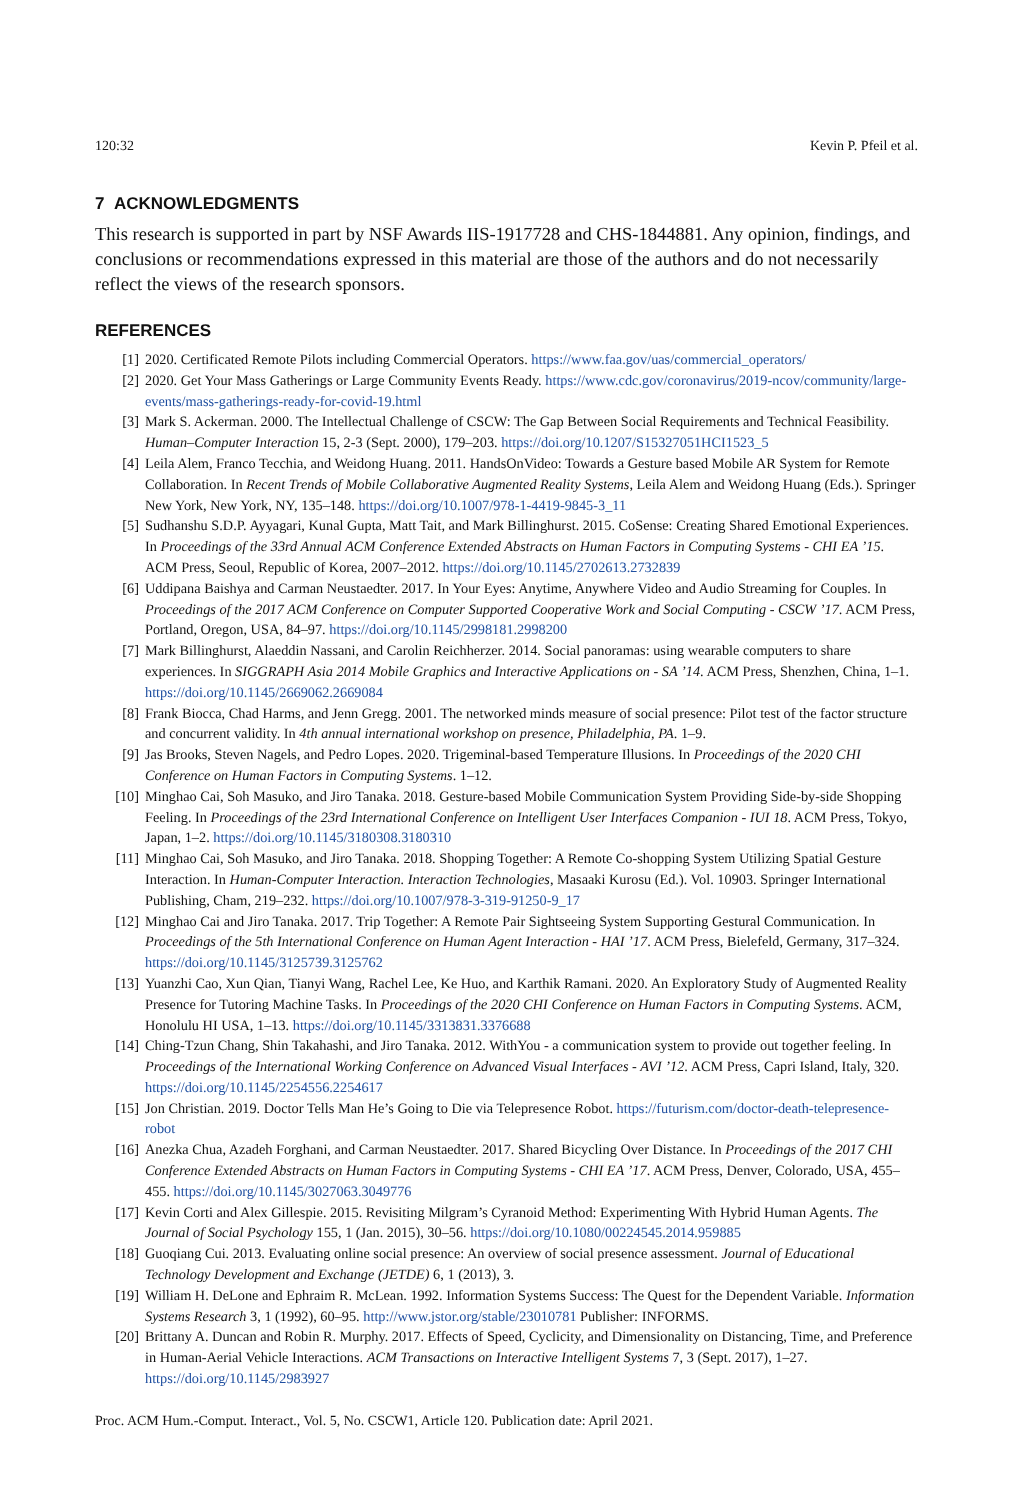120:32 Kevin P. Pfeil et al.
7 ACKNOWLEDGMENTS
This research is supported in part by NSF Awards IIS-1917728 and CHS-1844881. Any opinion, findings, and conclusions or recommendations expressed in this material are those of the authors and do not necessarily reflect the views of the research sponsors.
REFERENCES
[1] 2020. Certificated Remote Pilots including Commercial Operators. https://www.faa.gov/uas/commercial_operators/
[2] 2020. Get Your Mass Gatherings or Large Community Events Ready. https://www.cdc.gov/coronavirus/2019-ncov/community/large-events/mass-gatherings-ready-for-covid-19.html
[3] Mark S. Ackerman. 2000. The Intellectual Challenge of CSCW: The Gap Between Social Requirements and Technical Feasibility. Human–Computer Interaction 15, 2-3 (Sept. 2000), 179–203. https://doi.org/10.1207/S15327051HCI1523_5
[4] Leila Alem, Franco Tecchia, and Weidong Huang. 2011. HandsOnVideo: Towards a Gesture based Mobile AR System for Remote Collaboration. In Recent Trends of Mobile Collaborative Augmented Reality Systems, Leila Alem and Weidong Huang (Eds.). Springer New York, New York, NY, 135–148. https://doi.org/10.1007/978-1-4419-9845-3_11
[5] Sudhanshu S.D.P. Ayyagari, Kunal Gupta, Matt Tait, and Mark Billinghurst. 2015. CoSense: Creating Shared Emotional Experiences. In Proceedings of the 33rd Annual ACM Conference Extended Abstracts on Human Factors in Computing Systems - CHI EA ’15. ACM Press, Seoul, Republic of Korea, 2007–2012. https://doi.org/10.1145/2702613.2732839
[6] Uddipana Baishya and Carman Neustaedter. 2017. In Your Eyes: Anytime, Anywhere Video and Audio Streaming for Couples. In Proceedings of the 2017 ACM Conference on Computer Supported Cooperative Work and Social Computing - CSCW ’17. ACM Press, Portland, Oregon, USA, 84–97. https://doi.org/10.1145/2998181.2998200
[7] Mark Billinghurst, Alaeddin Nassani, and Carolin Reichherzer. 2014. Social panoramas: using wearable computers to share experiences. In SIGGRAPH Asia 2014 Mobile Graphics and Interactive Applications on - SA ’14. ACM Press, Shenzhen, China, 1–1. https://doi.org/10.1145/2669062.2669084
[8] Frank Biocca, Chad Harms, and Jenn Gregg. 2001. The networked minds measure of social presence: Pilot test of the factor structure and concurrent validity. In 4th annual international workshop on presence, Philadelphia, PA. 1–9.
[9] Jas Brooks, Steven Nagels, and Pedro Lopes. 2020. Trigeminal-based Temperature Illusions. In Proceedings of the 2020 CHI Conference on Human Factors in Computing Systems. 1–12.
[10] Minghao Cai, Soh Masuko, and Jiro Tanaka. 2018. Gesture-based Mobile Communication System Providing Side-by-side Shopping Feeling. In Proceedings of the 23rd International Conference on Intelligent User Interfaces Companion - IUI 18. ACM Press, Tokyo, Japan, 1–2. https://doi.org/10.1145/3180308.3180310
[11] Minghao Cai, Soh Masuko, and Jiro Tanaka. 2018. Shopping Together: A Remote Co-shopping System Utilizing Spatial Gesture Interaction. In Human-Computer Interaction. Interaction Technologies, Masaaki Kurosu (Ed.). Vol. 10903. Springer International Publishing, Cham, 219–232. https://doi.org/10.1007/978-3-319-91250-9_17
[12] Minghao Cai and Jiro Tanaka. 2017. Trip Together: A Remote Pair Sightseeing System Supporting Gestural Communication. In Proceedings of the 5th International Conference on Human Agent Interaction - HAI ’17. ACM Press, Bielefeld, Germany, 317–324. https://doi.org/10.1145/3125739.3125762
[13] Yuanzhi Cao, Xun Qian, Tianyi Wang, Rachel Lee, Ke Huo, and Karthik Ramani. 2020. An Exploratory Study of Augmented Reality Presence for Tutoring Machine Tasks. In Proceedings of the 2020 CHI Conference on Human Factors in Computing Systems. ACM, Honolulu HI USA, 1–13. https://doi.org/10.1145/3313831.3376688
[14] Ching-Tzun Chang, Shin Takahashi, and Jiro Tanaka. 2012. WithYou - a communication system to provide out together feeling. In Proceedings of the International Working Conference on Advanced Visual Interfaces - AVI ’12. ACM Press, Capri Island, Italy, 320. https://doi.org/10.1145/2254556.2254617
[15] Jon Christian. 2019. Doctor Tells Man He’s Going to Die via Telepresence Robot. https://futurism.com/doctor-death-telepresence-robot
[16] Anezka Chua, Azadeh Forghani, and Carman Neustaedter. 2017. Shared Bicycling Over Distance. In Proceedings of the 2017 CHI Conference Extended Abstracts on Human Factors in Computing Systems - CHI EA ’17. ACM Press, Denver, Colorado, USA, 455–455. https://doi.org/10.1145/3027063.3049776
[17] Kevin Corti and Alex Gillespie. 2015. Revisiting Milgram’s Cyranoid Method: Experimenting With Hybrid Human Agents. The Journal of Social Psychology 155, 1 (Jan. 2015), 30–56. https://doi.org/10.1080/00224545.2014.959885
[18] Guoqiang Cui. 2013. Evaluating online social presence: An overview of social presence assessment. Journal of Educational Technology Development and Exchange (JETDE) 6, 1 (2013), 3.
[19] William H. DeLone and Ephraim R. McLean. 1992. Information Systems Success: The Quest for the Dependent Variable. Information Systems Research 3, 1 (1992), 60–95. http://www.jstor.org/stable/23010781 Publisher: INFORMS.
[20] Brittany A. Duncan and Robin R. Murphy. 2017. Effects of Speed, Cyclicity, and Dimensionality on Distancing, Time, and Preference in Human-Aerial Vehicle Interactions. ACM Transactions on Interactive Intelligent Systems 7, 3 (Sept. 2017), 1–27. https://doi.org/10.1145/2983927
Proc. ACM Hum.-Comput. Interact., Vol. 5, No. CSCW1, Article 120. Publication date: April 2021.